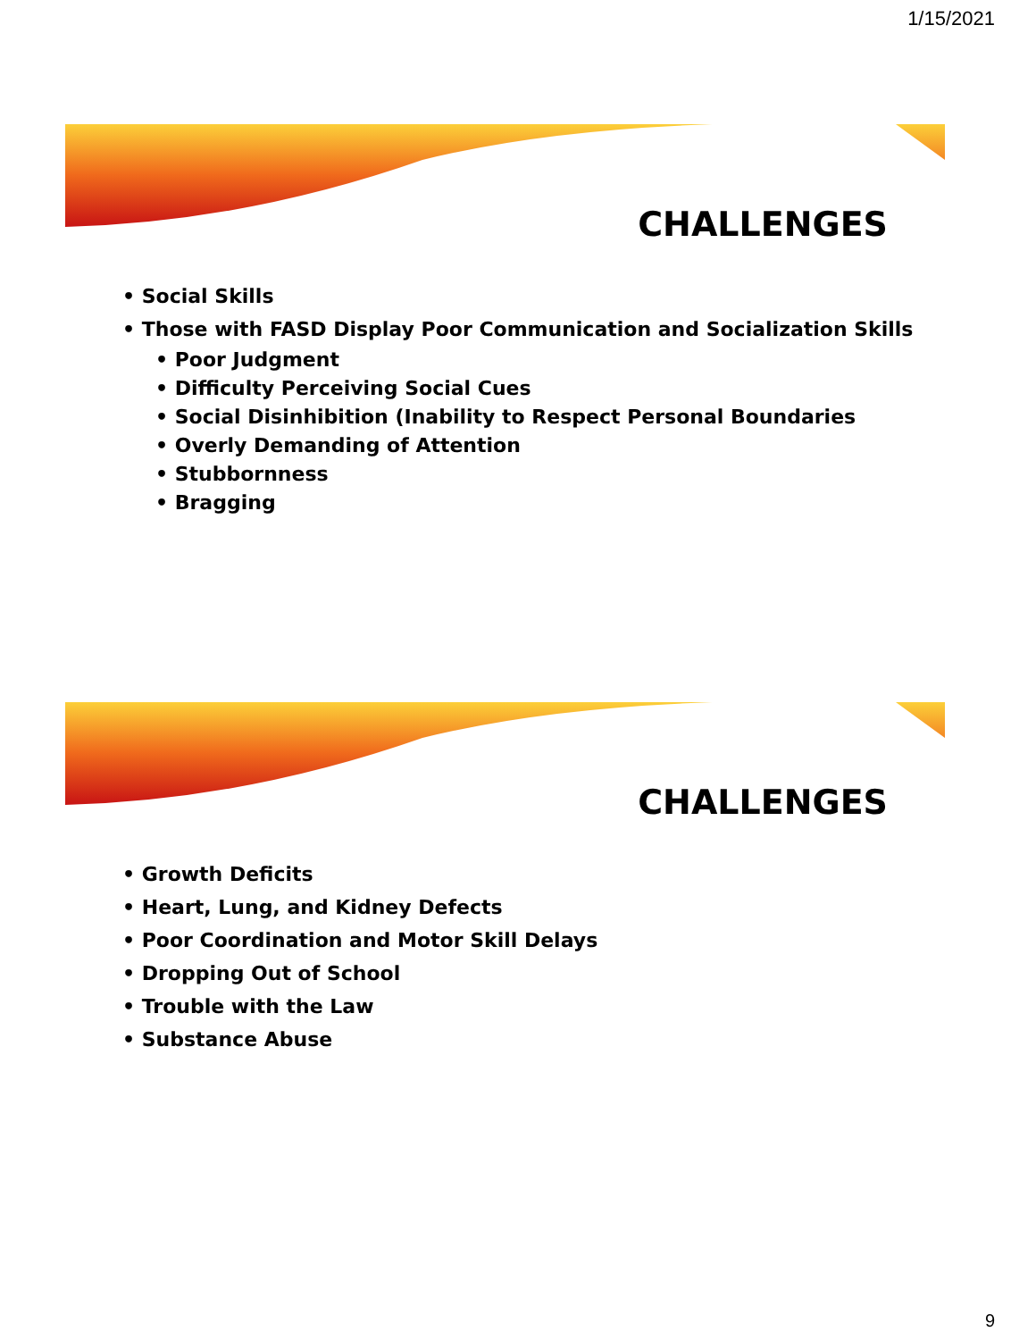1/15/2021
CHALLENGES
• Social Skills
• Those with FASD Display Poor Communication and Socialization Skills
• Poor Judgment
• Difficulty Perceiving Social Cues
• Social Disinhibition (Inability to Respect Personal Boundaries
• Overly Demanding of Attention
• Stubbornness
• Bragging
CHALLENGES
• Growth Deficits
• Heart, Lung, and Kidney Defects
• Poor Coordination and Motor Skill Delays
• Dropping Out of School
• Trouble with the Law
• Substance Abuse
9